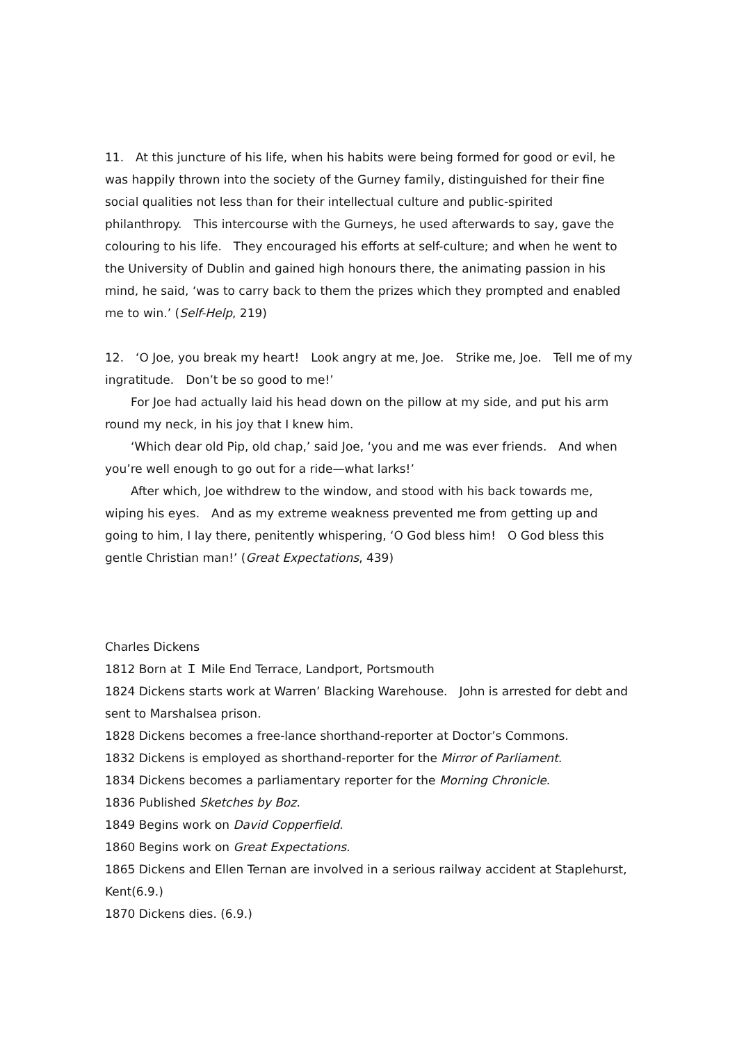11.　At this juncture of his life, when his habits were being formed for good or evil, he was happily thrown into the society of the Gurney family, distinguished for their fine social qualities not less than for their intellectual culture and public-spirited philanthropy.　This intercourse with the Gurneys, he used afterwards to say, gave the colouring to his life.　They encouraged his efforts at self-culture; and when he went to the University of Dublin and gained high honours there, the animating passion in his mind, he said, ‘was to carry back to them the prizes which they prompted and enabled me to win.’ (Self-Help, 219)
12.　‘O Joe, you break my heart!　Look angry at me, Joe.　Strike me, Joe.　Tell me of my ingratitude.　Don’t be so good to me!’
For Joe had actually laid his head down on the pillow at my side, and put his arm round my neck, in his joy that I knew him.
‘Which dear old Pip, old chap,’ said Joe, ‘you and me was ever friends.　And when you’re well enough to go out for a ride—what larks!’
After which, Joe withdrew to the window, and stood with his back towards me, wiping his eyes.　And as my extreme weakness prevented me from getting up and going to him, I lay there, penitently whispering, ‘O God bless him!　O God bless this gentle Christian man!’ (Great Expectations, 439)
Charles Dickens
1812 Born at Ｉ Mile End Terrace, Landport, Portsmouth
1824 Dickens starts work at Warren’ Blacking Warehouse.　John is arrested for debt and sent to Marshalsea prison.
1828 Dickens becomes a free-lance shorthand-reporter at Doctor’s Commons.
1832 Dickens is employed as shorthand-reporter for the Mirror of Parliament.
1834 Dickens becomes a parliamentary reporter for the Morning Chronicle.
1836 Published Sketches by Boz.
1849 Begins work on David Copperfield.
1860 Begins work on Great Expectations.
1865 Dickens and Ellen Ternan are involved in a serious railway accident at Staplehurst, Kent(6.9.)
1870 Dickens dies. (6.9.)